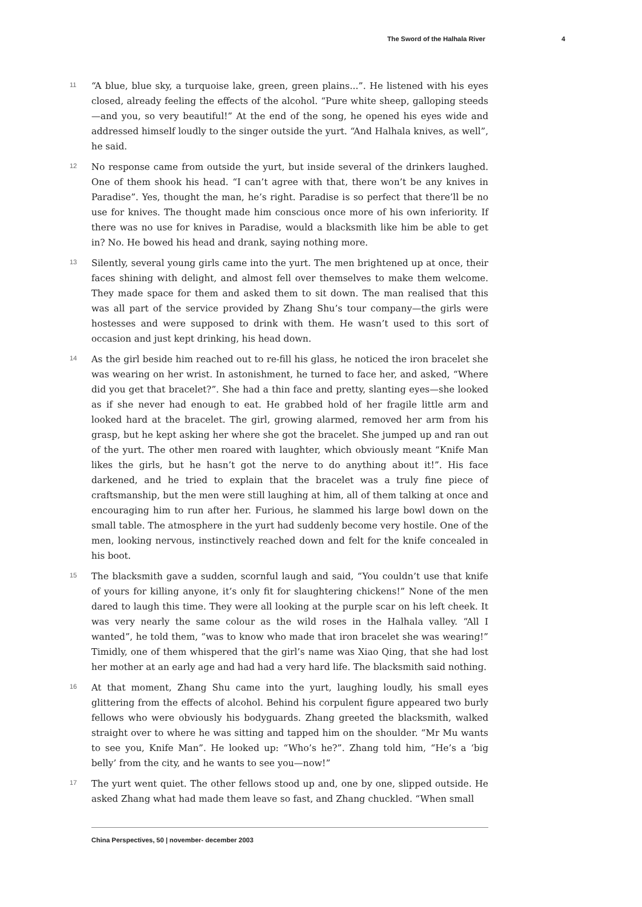The Sword of the Halhala River 4
11
“A blue, blue sky, a turquoise lake, green, green plains...”. He listened with his eyes closed, already feeling the effects of the alcohol. “Pure white sheep, galloping steeds—and you, so very beautiful!” At the end of the song, he opened his eyes wide and addressed himself loudly to the singer outside the yurt. “And Halhala knives, as well”, he said.
12
No response came from outside the yurt, but inside several of the drinkers laughed. One of them shook his head. “I can’t agree with that, there won’t be any knives in Paradise”. Yes, thought the man, he’s right. Paradise is so perfect that there’ll be no use for knives. The thought made him conscious once more of his own inferiority. If there was no use for knives in Paradise, would a blacksmith like him be able to get in? No. He bowed his head and drank, saying nothing more.
13
Silently, several young girls came into the yurt. The men brightened up at once, their faces shining with delight, and almost fell over themselves to make them welcome. They made space for them and asked them to sit down. The man realised that this was all part of the service provided by Zhang Shu’s tour company—the girls were hostesses and were supposed to drink with them. He wasn’t used to this sort of occasion and just kept drinking, his head down.
14
As the girl beside him reached out to re-fill his glass, he noticed the iron bracelet she was wearing on her wrist. In astonishment, he turned to face her, and asked, “Where did you get that bracelet?”. She had a thin face and pretty, slanting eyes—she looked as if she never had enough to eat. He grabbed hold of her fragile little arm and looked hard at the bracelet. The girl, growing alarmed, removed her arm from his grasp, but he kept asking her where she got the bracelet. She jumped up and ran out of the yurt. The other men roared with laughter, which obviously meant “Knife Man likes the girls, but he hasn’t got the nerve to do anything about it!”. His face darkened, and he tried to explain that the bracelet was a truly fine piece of craftsmanship, but the men were still laughing at him, all of them talking at once and encouraging him to run after her. Furious, he slammed his large bowl down on the small table. The atmosphere in the yurt had suddenly become very hostile. One of the men, looking nervous, instinctively reached down and felt for the knife concealed in his boot.
15
The blacksmith gave a sudden, scornful laugh and said, “You couldn’t use that knife of yours for killing anyone, it’s only fit for slaughtering chickens!” None of the men dared to laugh this time. They were all looking at the purple scar on his left cheek. It was very nearly the same colour as the wild roses in the Halhala valley. “All I wanted”, he told them, “was to know who made that iron bracelet she was wearing!” Timidly, one of them whispered that the girl’s name was Xiao Qing, that she had lost her mother at an early age and had had a very hard life. The blacksmith said nothing.
16
At that moment, Zhang Shu came into the yurt, laughing loudly, his small eyes glittering from the effects of alcohol. Behind his corpulent figure appeared two burly fellows who were obviously his bodyguards. Zhang greeted the blacksmith, walked straight over to where he was sitting and tapped him on the shoulder. “Mr Mu wants to see you, Knife Man”. He looked up: “Who’s he?”. Zhang told him, “He’s a ‘big belly’ from the city, and he wants to see you—now!”
17
The yurt went quiet. The other fellows stood up and, one by one, slipped outside. He asked Zhang what had made them leave so fast, and Zhang chuckled. “When small
China Perspectives, 50 | november- december 2003